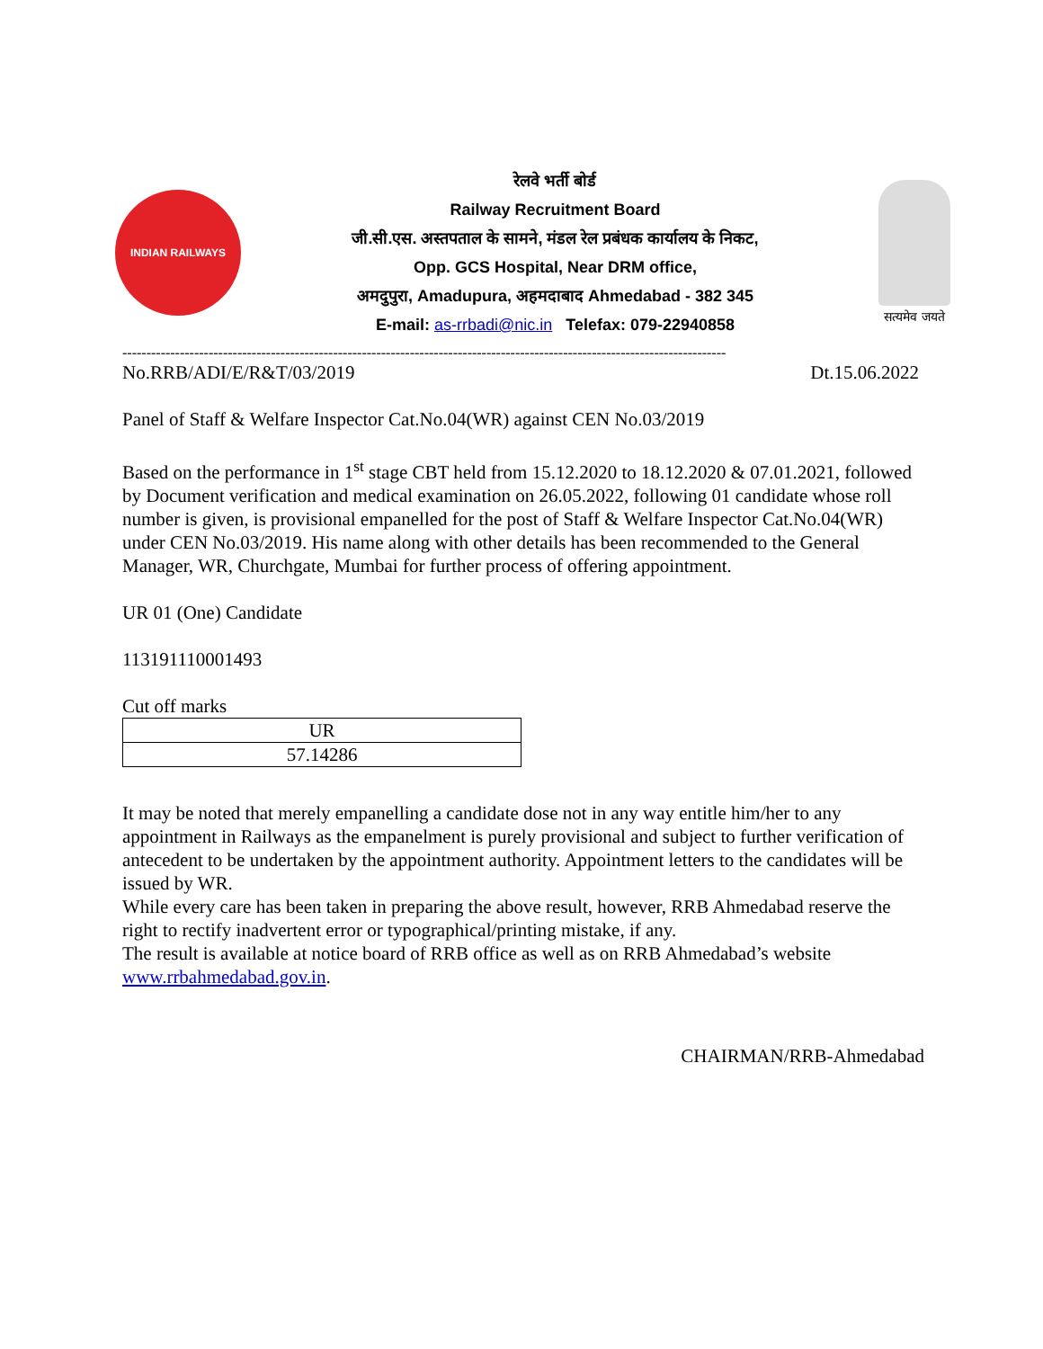INDIAN RAILWAYS
रेलवे भर्ती बोर्ड
Railway Recruitment Board
जी.सी.एस. अस्तपताल के सामने, मंडल रेल प्रबंधक कार्यालय के निकट,
Opp. GCS Hospital, Near DRM office,
अमदुपुरा, Amadupura, अहमदाबाद Ahmedabad - 382 345
E-mail: as-rrbadi@nic.in Telefax: 079-22940858
सत्यमेव जयते
------------------------------------------------------------------------------------------------------------------------------
No.RRB/ADI/E/R&T/03/2019 Dt.15.06.2022
Panel of Staff & Welfare Inspector Cat.No.04(WR) against CEN No.03/2019
Based on the performance in 1<sup>st</sup> stage CBT held from 15.12.2020 to 18.12.2020 & 07.01.2021, followed by Document verification and medical examination on 26.05.2022, following 01 candidate whose roll number is given, is provisional empanelled for the post of Staff & Welfare Inspector Cat.No.04(WR) under CEN No.03/2019. His name along with other details has been recommended to the General Manager, WR, Churchgate, Mumbai for further process of offering appointment.
UR 01 (One) Candidate
113191110001493
Cut off marks
| UR |
| 57.14286 |
It may be noted that merely empanelling a candidate dose not in any way entitle him/her to any appointment in Railways as the empanelment is purely provisional and subject to further verification of antecedent to be undertaken by the appointment authority. Appointment letters to the candidates will be issued by WR.
While every care has been taken in preparing the above result, however, RRB Ahmedabad reserve the right to rectify inadvertent error or typographical/printing mistake, if any.
The result is available at notice board of RRB office as well as on RRB Ahmedabad’s website www.rrbahmedabad.gov.in.
CHAIRMAN/RRB-Ahmedabad